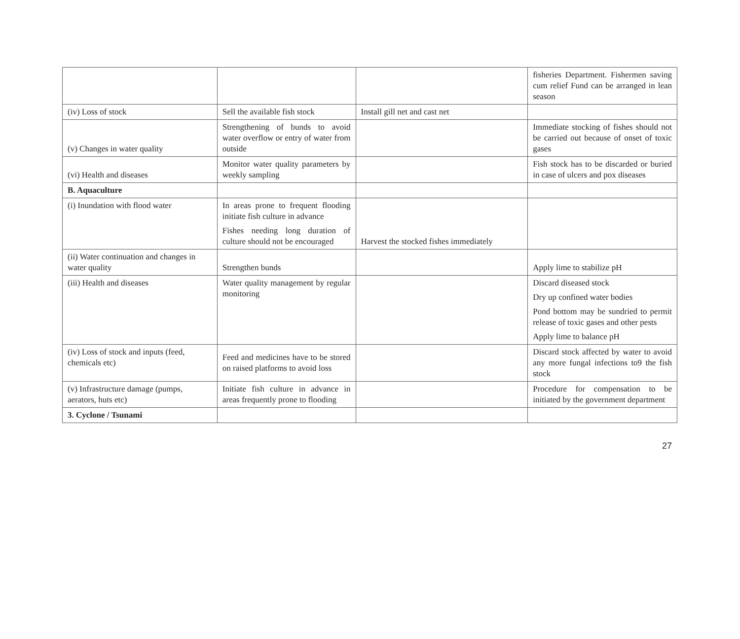| | | | fisheries Department. Fishermen saving cum relief Fund can be arranged in lean season |
| (iv) Loss of stock | Sell the available fish stock | Install gill net and cast net | |
| (v) Changes in water quality | Strengthening of bunds to avoid water overflow or entry of water from outside | | Immediate stocking of fishes should not be carried out because of onset of toxic gases |
| (vi) Health and diseases | Monitor water quality parameters by weekly sampling | | Fish stock has to be discarded or buried in case of ulcers and pox diseases |
| B. Aquaculture | | | |
| (i) Inundation with flood water | In areas prone to frequent flooding initiate fish culture in advance Fishes needing long duration of culture should not be encouraged | Harvest the stocked fishes immediately | |
| (ii) Water continuation and changes in water quality | Strengthen bunds | | Apply lime to stabilize pH |
| (iii) Health and diseases | Water quality management by regular monitoring | | Discard diseased stock Dry up confined water bodies Pond bottom may be sundried to permit release of toxic gases and other pests Apply lime to balance pH |
| (iv) Loss of stock and inputs (feed, chemicals etc) | Feed and medicines have to be stored on raised platforms to avoid loss | | Discard stock affected by water to avoid any more fungal infections to9 the fish stock |
| (v) Infrastructure damage (pumps, aerators, huts etc) | Initiate fish culture in advance in areas frequently prone to flooding | | Procedure for compensation to be initiated by the government department |
| 3. Cyclone / Tsunami | | | |
27